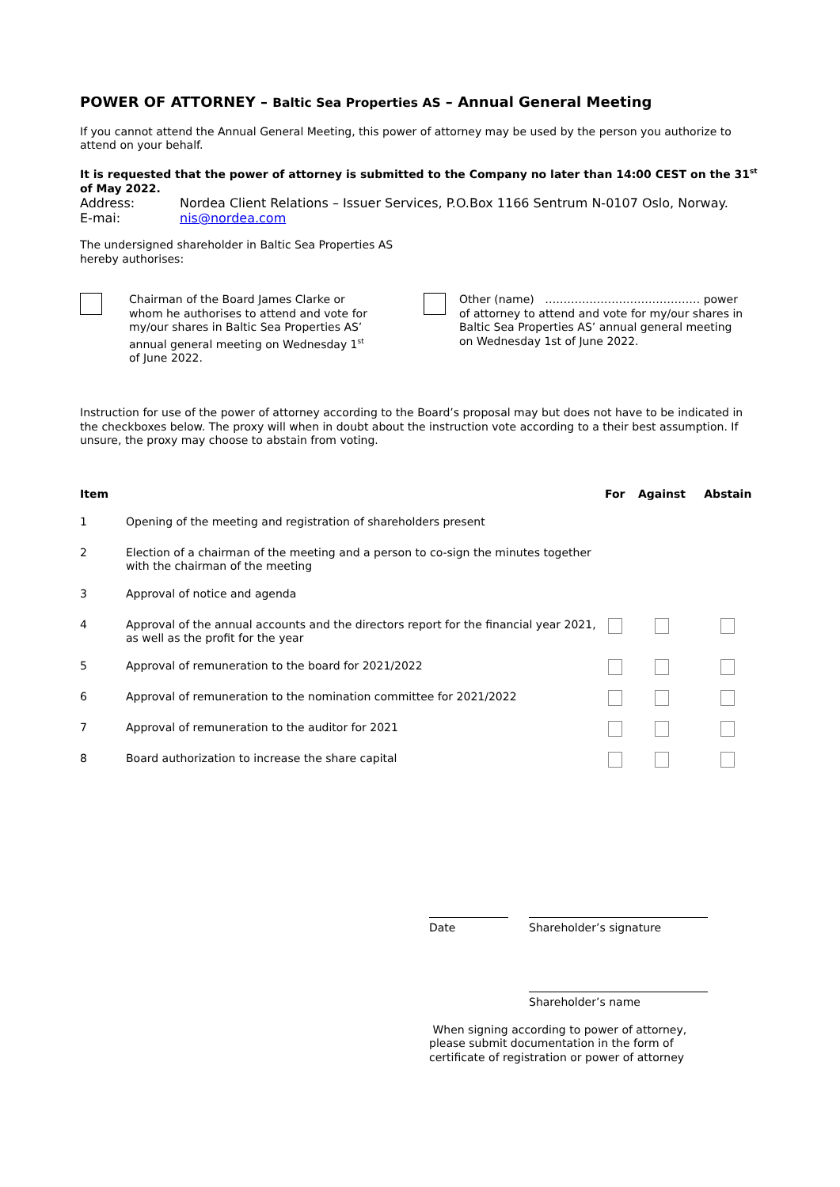POWER OF ATTORNEY – Baltic Sea Properties AS – Annual General Meeting
If you cannot attend the Annual General Meeting, this power of attorney may be used by the person you authorize to attend on your behalf.
It is requested that the power of attorney is submitted to the Company no later than 14:00 CEST on the 31<sup>st</sup> of May 2022.
Address: Nordea Client Relations – Issuer Services, P.O.Box 1166 Sentrum N-0107 Oslo, Norway.
E-mai: nis@nordea.com
The undersigned shareholder in Baltic Sea Properties AS
hereby authorises:
Chairman of the Board James Clarke or whom he authorises to attend and vote for my/our shares in Baltic Sea Properties AS’ annual general meeting on Wednesday 1<sup>st</sup> of June 2022.
Other (name) …………………………………… power of attorney to attend and vote for my/our shares in Baltic Sea Properties AS’ annual general meeting on Wednesday 1st of June 2022.
Instruction for use of the power of attorney according to the Board’s proposal may but does not have to be indicated in the checkboxes below. The proxy will when in doubt about the instruction vote according to a their best assumption. If unsure, the proxy may choose to abstain from voting.
| Item | | For | Against | Abstain |
| --- | --- | --- | --- | --- |
| 1 | Opening of the meeting and registration of shareholders present | | | |
| 2 | Election of a chairman of the meeting and a person to co-sign the minutes together with the chairman of the meeting | | | |
| 3 | Approval of notice and agenda | | | |
| 4 | Approval of the annual accounts and the directors report for the financial year 2021, as well as the profit for the year | | | |
| 5 | Approval of remuneration to the board for 2021/2022 | | | |
| 6 | Approval of remuneration to the nomination committee for 2021/2022 | | | |
| 7 | Approval of remuneration to the auditor for 2021 | | | |
| 8 | Board authorization to increase the share capital | | | |
Date Shareholder’s signature
Shareholder’s name
When signing according to power of attorney, please submit documentation in the form of certificate of registration or power of attorney